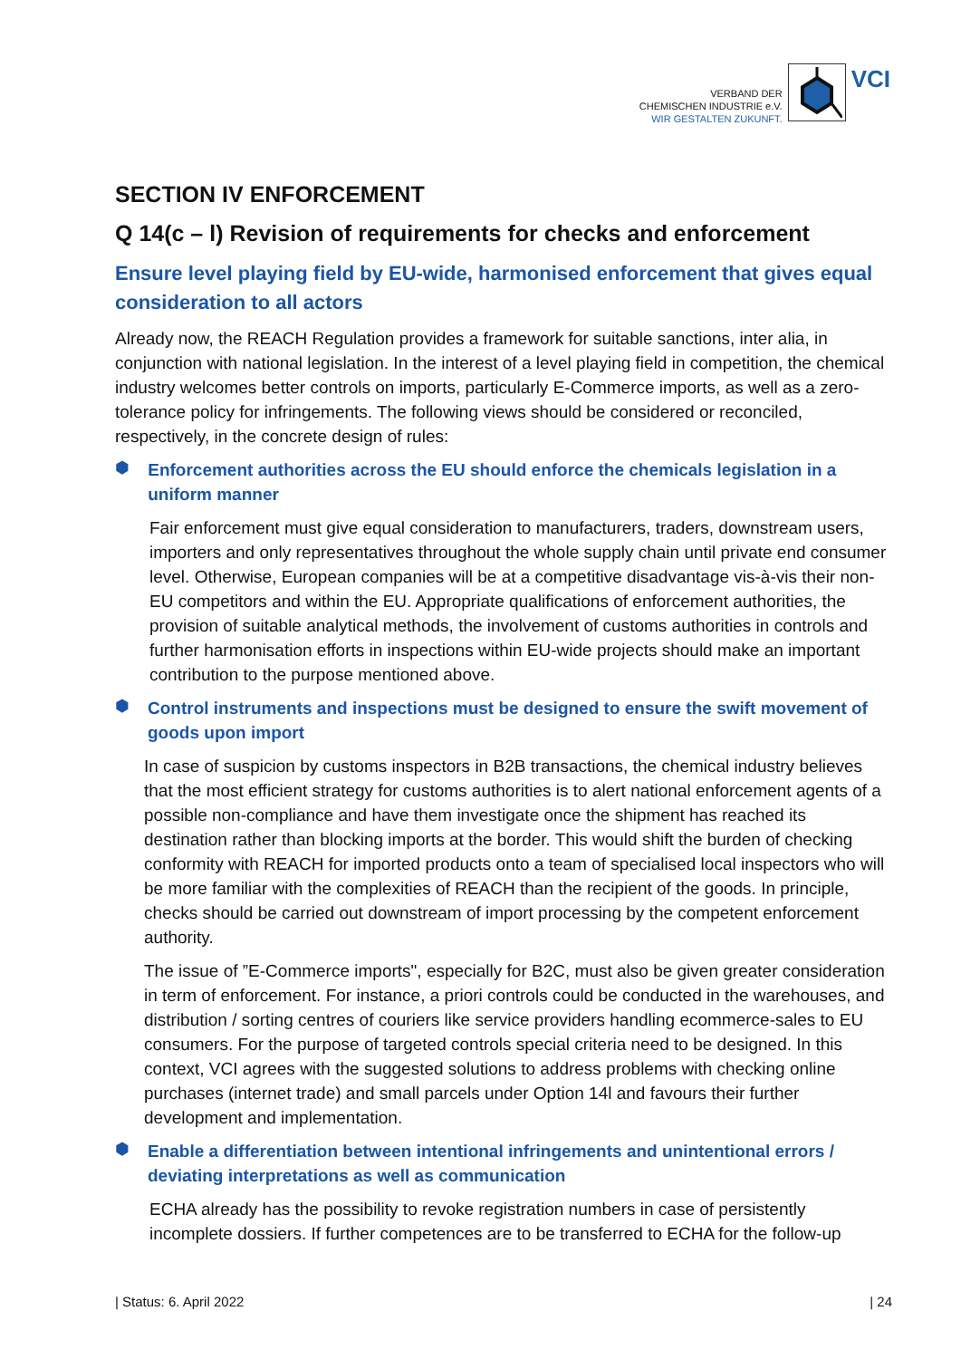VERBAND DER
CHEMISCHEN INDUSTRIE e.V.
WIR GESTALTEN ZUKUNFT.
VCI
SECTION IV ENFORCEMENT
Q 14(c – l) Revision of requirements for checks and enforcement
Ensure level playing field by EU-wide, harmonised enforcement that gives equal consideration to all actors
Already now, the REACH Regulation provides a framework for suitable sanctions, inter alia, in conjunction with national legislation. In the interest of a level playing field in competition, the chemical industry welcomes better controls on imports, particularly E-Commerce imports, as well as a zero-tolerance policy for infringements. The following views should be considered or reconciled, respectively, in the concrete design of rules:
⬢
Enforcement authorities across the EU should enforce the chemicals legislation in a uniform manner
Fair enforcement must give equal consideration to manufacturers, traders, downstream users, importers and only representatives throughout the whole supply chain until private end consumer level. Otherwise, European companies will be at a competitive disadvantage vis-à-vis their non-EU competitors and within the EU. Appropriate qualifications of enforcement authorities, the provision of suitable analytical methods, the involvement of customs authorities in controls and further harmonisation efforts in inspections within EU-wide projects should make an important contribution to the purpose mentioned above.
⬢
Control instruments and inspections must be designed to ensure the swift movement of goods upon import
In case of suspicion by customs inspectors in B2B transactions, the chemical industry believes that the most efficient strategy for customs authorities is to alert national enforcement agents of a possible non-compliance and have them investigate once the shipment has reached its destination rather than blocking imports at the border. This would shift the burden of checking conformity with REACH for imported products onto a team of specialised local inspectors who will be more familiar with the complexities of REACH than the recipient of the goods. In principle, checks should be carried out downstream of import processing by the competent enforcement authority.
The issue of ”E-Commerce imports", especially for B2C, must also be given greater consideration in term of enforcement. For instance, a priori controls could be conducted in the warehouses, and distribution / sorting centres of couriers like service providers handling ecommerce-sales to EU consumers. For the purpose of targeted controls special criteria need to be designed. In this context, VCI agrees with the suggested solutions to address problems with checking online purchases (internet trade) and small parcels under Option 14l and favours their further development and implementation.
⬢
Enable a differentiation between intentional infringements and unintentional errors / deviating interpretations as well as communication
ECHA already has the possibility to revoke registration numbers in case of persistently incomplete dossiers. If further competences are to be transferred to ECHA for the follow-up
| Status: 6. April 2022 | 24